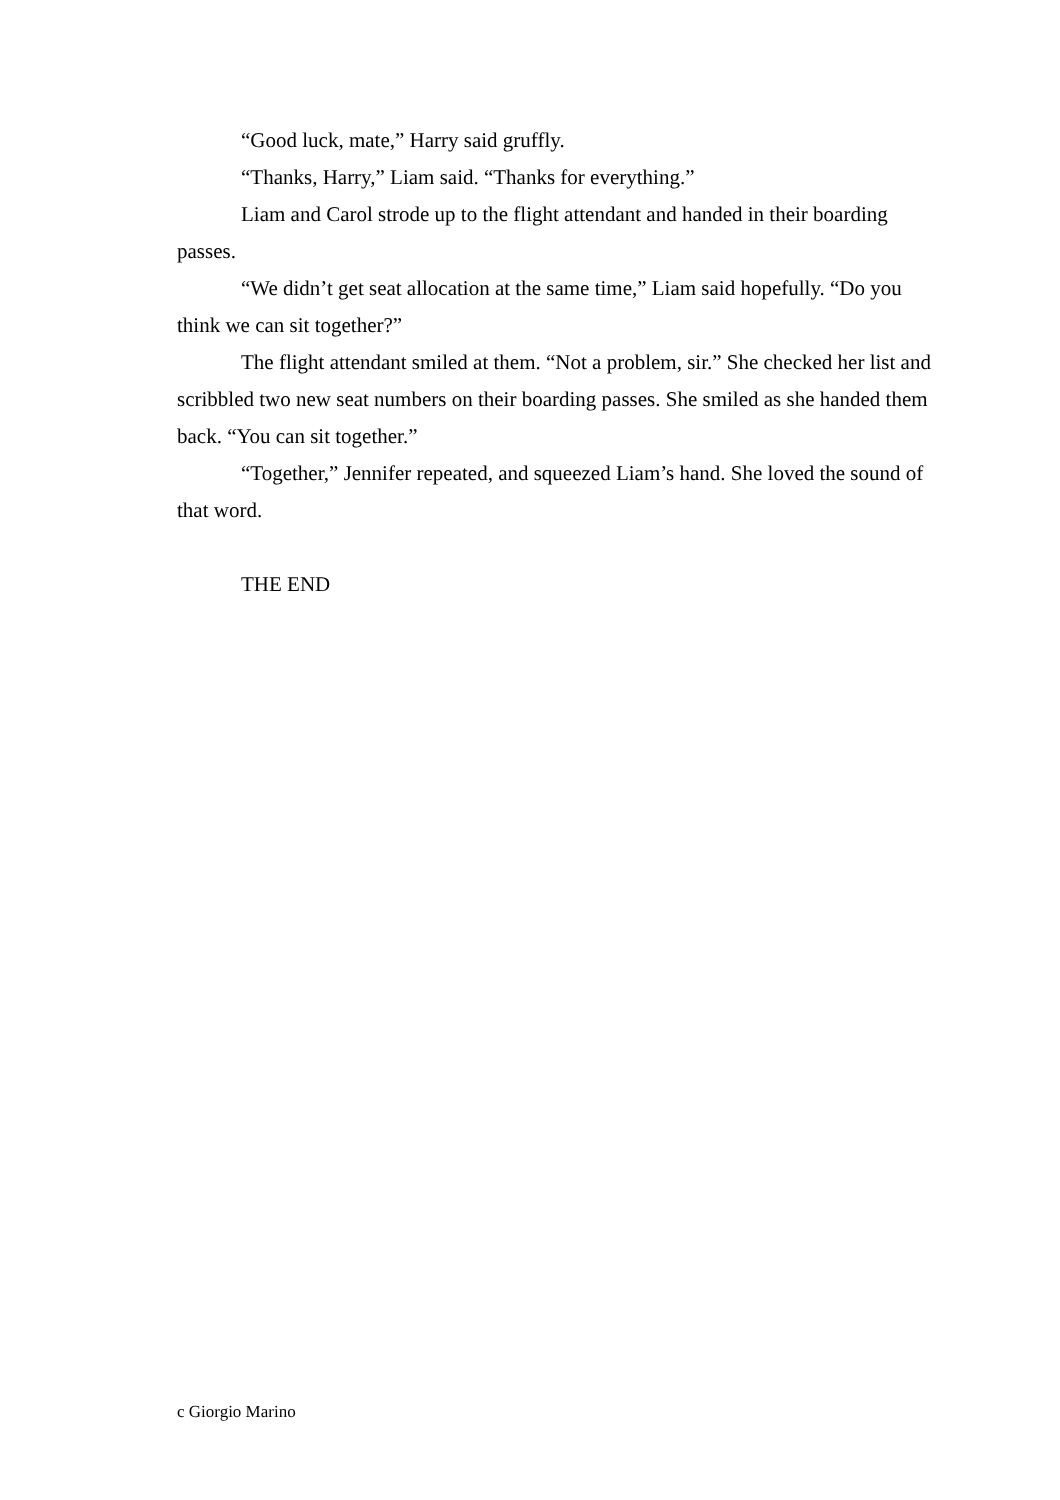“Good luck, mate,” Harry said gruffly.
“Thanks, Harry,” Liam said. “Thanks for everything.”
Liam and Carol strode up to the flight attendant and handed in their boarding passes.
“We didn’t get seat allocation at the same time,” Liam said hopefully. “Do you think we can sit together?”
The flight attendant smiled at them. “Not a problem, sir.” She checked her list and scribbled two new seat numbers on their boarding passes. She smiled as she handed them back. “You can sit together.”
“Together,” Jennifer repeated, and squeezed Liam’s hand. She loved the sound of that word.
THE END
c Giorgio Marino